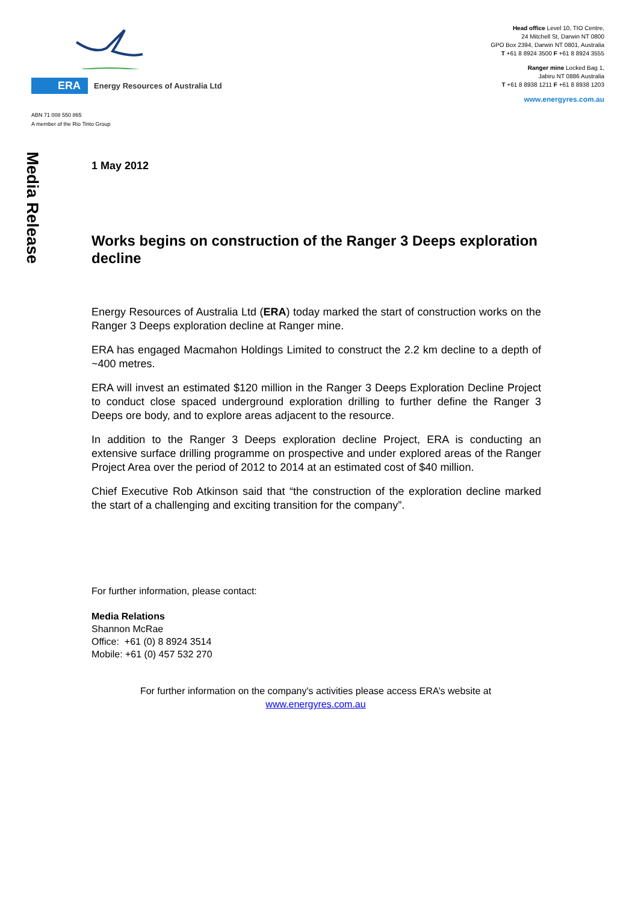ERA Energy Resources of Australia Ltd
ABN 71 008 550 865
A member of the Rio Tinto Group
Head office Level 10, TIO Centre,
24 Mitchell St, Darwin NT 0800
GPO Box 2394, Darwin NT 0801, Australia
T +61 8 8924 3500 F +61 8 8924 3555
Ranger mine Locked Bag 1,
Jabiru NT 0886 Australia
T +61 8 8938 1211 F +61 8 8938 1203
www.energyres.com.au
Media Release
1 May 2012
Works begins on construction of the Ranger 3 Deeps exploration decline
Energy Resources of Australia Ltd (ERA) today marked the start of construction works on the Ranger 3 Deeps exploration decline at Ranger mine.
ERA has engaged Macmahon Holdings Limited to construct the 2.2 km decline to a depth of ~400 metres.
ERA will invest an estimated $120 million in the Ranger 3 Deeps Exploration Decline Project to conduct close spaced underground exploration drilling to further define the Ranger 3 Deeps ore body, and to explore areas adjacent to the resource.
In addition to the Ranger 3 Deeps exploration decline Project, ERA is conducting an extensive surface drilling programme on prospective and under explored areas of the Ranger Project Area over the period of 2012 to 2014 at an estimated cost of $40 million.
Chief Executive Rob Atkinson said that “the construction of the exploration decline marked the start of a challenging and exciting transition for the company”.
For further information, please contact:
Media Relations
Shannon McRae
Office: +61 (0) 8 8924 3514
Mobile: +61 (0) 457 532 270
For further information on the company's activities please access ERA’s website at
www.energyres.com.au